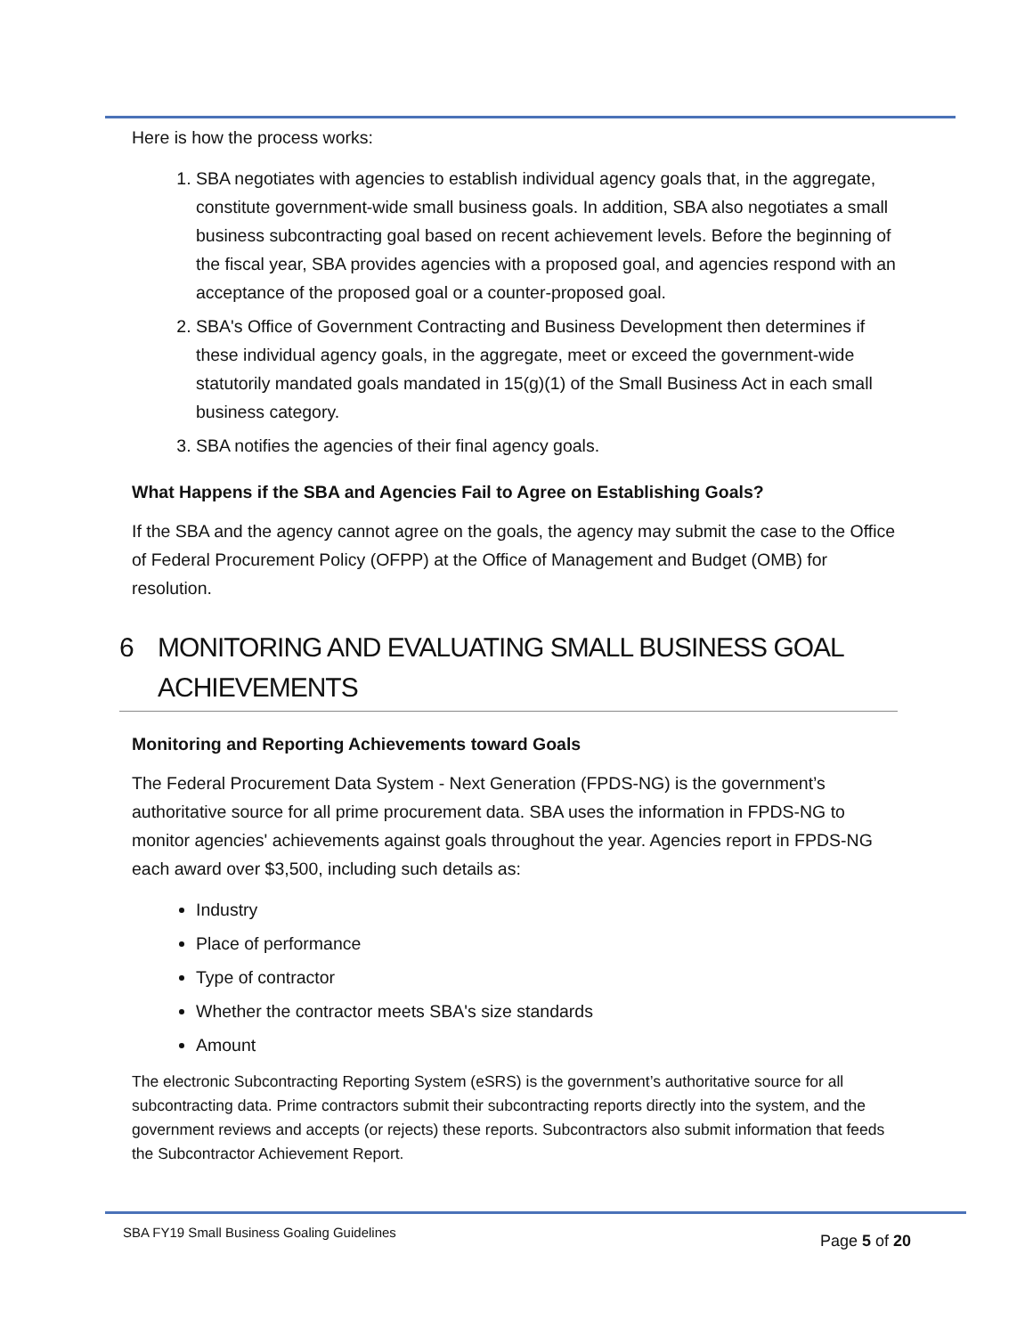Here is how the process works:
1. SBA negotiates with agencies to establish individual agency goals that, in the aggregate, constitute government-wide small business goals. In addition, SBA also negotiates a small business subcontracting goal based on recent achievement levels. Before the beginning of the fiscal year, SBA provides agencies with a proposed goal, and agencies respond with an acceptance of the proposed goal or a counter-proposed goal.
2. SBA's Office of Government Contracting and Business Development then determines if these individual agency goals, in the aggregate, meet or exceed the government-wide statutorily mandated goals mandated in 15(g)(1) of the Small Business Act in each small business category.
3. SBA notifies the agencies of their final agency goals.
What Happens if the SBA and Agencies Fail to Agree on Establishing Goals?
If the SBA and the agency cannot agree on the goals, the agency may submit the case to the Office of Federal Procurement Policy (OFPP) at the Office of Management and Budget (OMB) for resolution.
6 MONITORING AND EVALUATING SMALL BUSINESS GOAL ACHIEVEMENTS
Monitoring and Reporting Achievements toward Goals
The Federal Procurement Data System - Next Generation (FPDS-NG) is the government’s authoritative source for all prime procurement data. SBA uses the information in FPDS-NG to monitor agencies' achievements against goals throughout the year. Agencies report in FPDS-NG each award over $3,500, including such details as:
Industry
Place of performance
Type of contractor
Whether the contractor meets SBA's size standards
Amount
The electronic Subcontracting Reporting System (eSRS) is the government’s authoritative source for all subcontracting data. Prime contractors submit their subcontracting reports directly into the system, and the government reviews and accepts (or rejects) these reports. Subcontractors also submit information that feeds the Subcontractor Achievement Report.
SBA FY19 Small Business Goaling Guidelines
Page 5 of 20